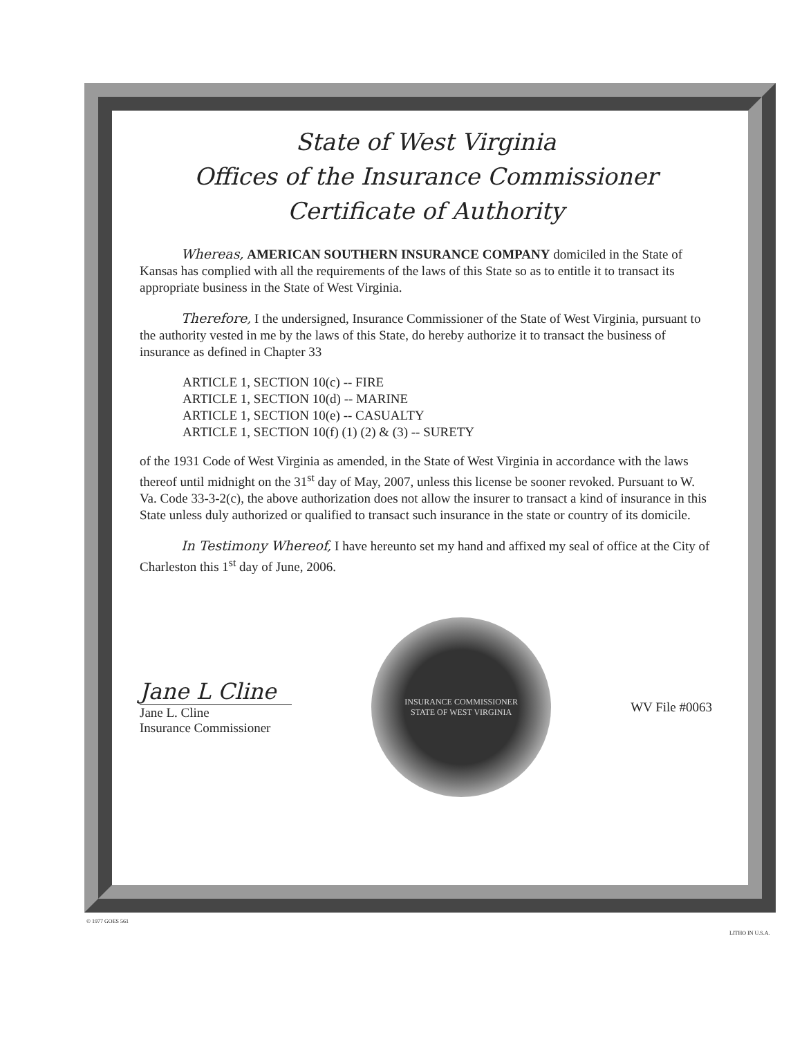State of West Virginia
Offices of the Insurance Commissioner
Certificate of Authority
Whereas, AMERICAN SOUTHERN INSURANCE COMPANY domiciled in the State of Kansas has complied with all the requirements of the laws of this State so as to entitle it to transact its appropriate business in the State of West Virginia.
Therefore, I the undersigned, Insurance Commissioner of the State of West Virginia, pursuant to the authority vested in me by the laws of this State, do hereby authorize it to transact the business of insurance as defined in Chapter 33
ARTICLE 1, SECTION 10(c) -- FIRE
ARTICLE 1, SECTION 10(d) -- MARINE
ARTICLE 1, SECTION 10(e) -- CASUALTY
ARTICLE 1, SECTION 10(f) (1) (2) & (3) -- SURETY
of the 1931 Code of West Virginia as amended, in the State of West Virginia in accordance with the laws thereof until midnight on the 31<sup>st</sup> day of May, 2007, unless this license be sooner revoked. Pursuant to W. Va. Code 33-3-2(c), the above authorization does not allow the insurer to transact a kind of insurance in this State unless duly authorized or qualified to transact such insurance in the state or country of its domicile.
In Testimony Whereof, I have hereunto set my hand and affixed my seal of office at the City of Charleston this 1<sup>st</sup> day of June, 2006.
Jane L Cline
Jane L. Cline
Insurance Commissioner
INSURANCE COMMISSIONER
STATE OF WEST VIRGINIA
WV File #0063
© 1977 GOES 561
LITHO IN U.S.A.